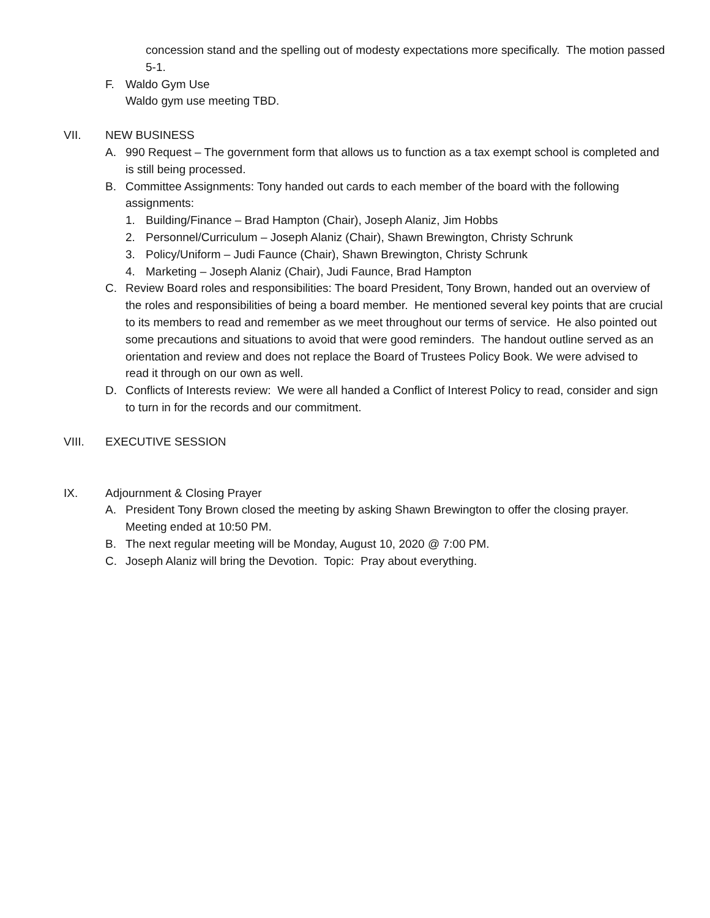concession stand and the spelling out of modesty expectations more specifically. The motion passed 5-1.
F. Waldo Gym Use
Waldo gym use meeting TBD.
VII. NEW BUSINESS
A. 990 Request – The government form that allows us to function as a tax exempt school is completed and is still being processed.
B. Committee Assignments: Tony handed out cards to each member of the board with the following assignments:
1. Building/Finance – Brad Hampton (Chair), Joseph Alaniz, Jim Hobbs
2. Personnel/Curriculum – Joseph Alaniz (Chair), Shawn Brewington, Christy Schrunk
3. Policy/Uniform – Judi Faunce (Chair), Shawn Brewington, Christy Schrunk
4. Marketing – Joseph Alaniz (Chair), Judi Faunce, Brad Hampton
C. Review Board roles and responsibilities: The board President, Tony Brown, handed out an overview of the roles and responsibilities of being a board member. He mentioned several key points that are crucial to its members to read and remember as we meet throughout our terms of service. He also pointed out some precautions and situations to avoid that were good reminders. The handout outline served as an orientation and review and does not replace the Board of Trustees Policy Book. We were advised to read it through on our own as well.
D. Conflicts of Interests review: We were all handed a Conflict of Interest Policy to read, consider and sign to turn in for the records and our commitment.
VIII. EXECUTIVE SESSION
IX. Adjournment & Closing Prayer
A. President Tony Brown closed the meeting by asking Shawn Brewington to offer the closing prayer. Meeting ended at 10:50 PM.
B. The next regular meeting will be Monday, August 10, 2020 @ 7:00 PM.
C. Joseph Alaniz will bring the Devotion. Topic: Pray about everything.